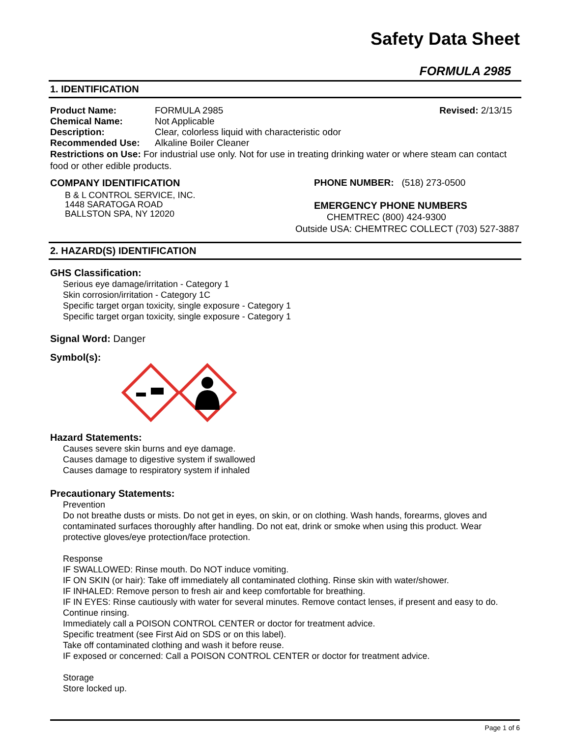Safety Data Sheet
FORMULA 2985
1. IDENTIFICATION
Product Name: FORMULA 2985 Revised: 2/13/15
Chemical Name: Not Applicable
Description: Clear, colorless liquid with characteristic odor
Recommended Use: Alkaline Boiler Cleaner
Restrictions on Use: For industrial use only. Not for use in treating drinking water or where steam can contact food or other edible products.
COMPANY IDENTIFICATION
B & L CONTROL SERVICE, INC.
1448 SARATOGA ROAD
BALLSTON SPA, NY 12020
PHONE NUMBER: (518) 273-0500
EMERGENCY PHONE NUMBERS
CHEMTREC (800) 424-9300
Outside USA: CHEMTREC COLLECT (703) 527-3887
2. HAZARD(S) IDENTIFICATION
GHS Classification:
Serious eye damage/irritation - Category 1
Skin corrosion/irritation - Category 1C
Specific target organ toxicity, single exposure - Category 1
Specific target organ toxicity, single exposure - Category 1
Signal Word: Danger
Symbol(s):
Hazard Statements:
Causes severe skin burns and eye damage.
Causes damage to digestive system if swallowed
Causes damage to respiratory system if inhaled
Precautionary Statements:
Prevention
Do not breathe dusts or mists. Do not get in eyes, on skin, or on clothing. Wash hands, forearms, gloves and contaminated surfaces thoroughly after handling. Do not eat, drink or smoke when using this product. Wear protective gloves/eye protection/face protection.
Response
IF SWALLOWED: Rinse mouth. Do NOT induce vomiting.
IF ON SKIN (or hair): Take off immediately all contaminated clothing. Rinse skin with water/shower.
IF INHALED: Remove person to fresh air and keep comfortable for breathing.
IF IN EYES: Rinse cautiously with water for several minutes. Remove contact lenses, if present and easy to do. Continue rinsing.
Immediately call a POISON CONTROL CENTER or doctor for treatment advice.
Specific treatment (see First Aid on SDS or on this label).
Take off contaminated clothing and wash it before reuse.
IF exposed or concerned: Call a POISON CONTROL CENTER or doctor for treatment advice.
Storage
Store locked up.
Page 1 of 6